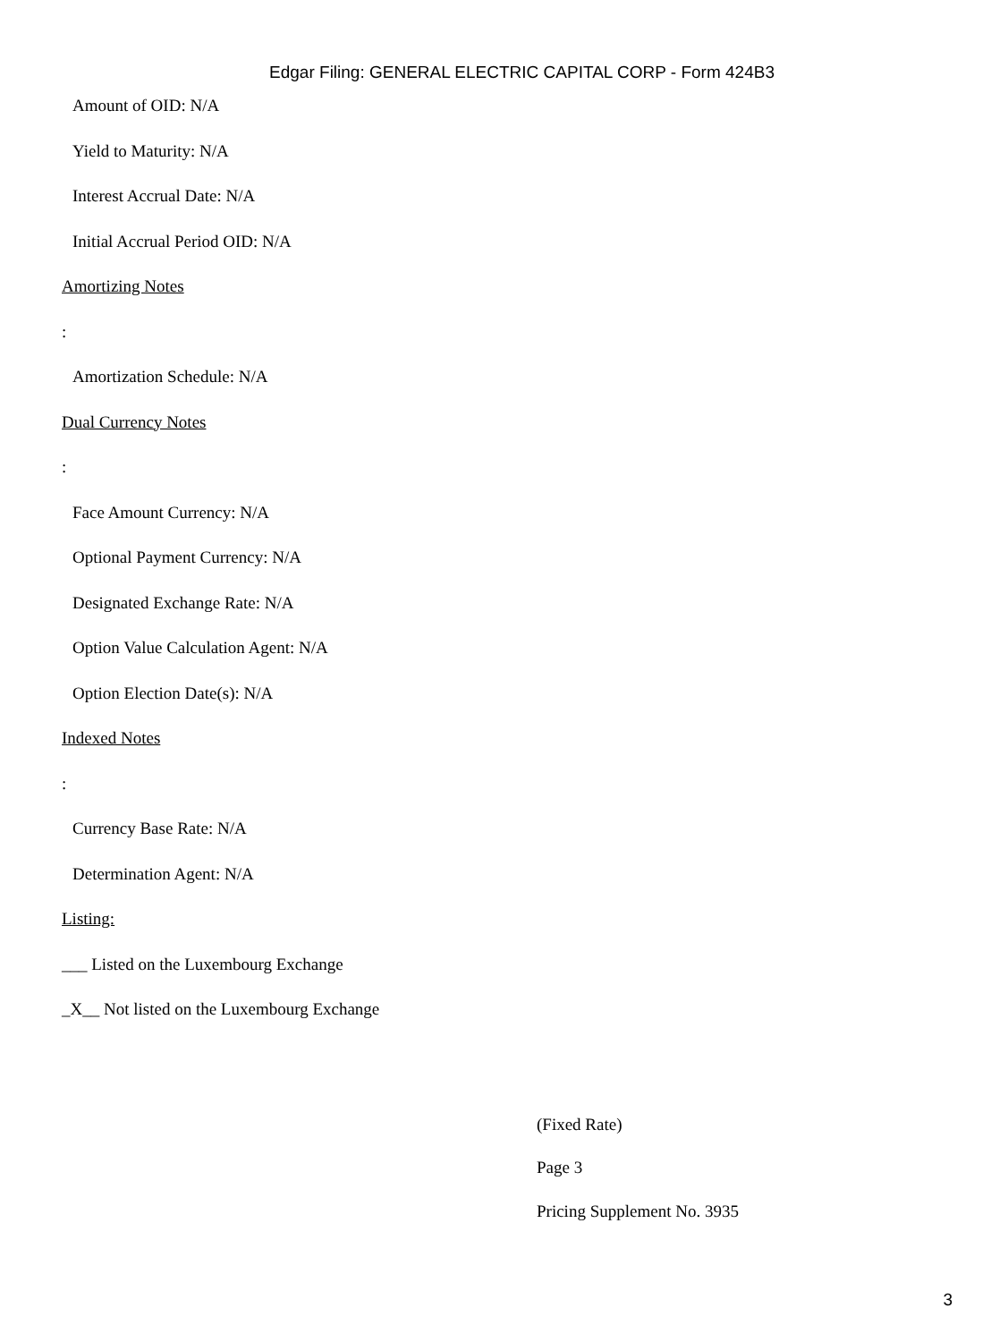Edgar Filing: GENERAL ELECTRIC CAPITAL CORP - Form 424B3
Amount of OID: N/A
Yield to Maturity: N/A
Interest Accrual Date: N/A
Initial Accrual Period OID: N/A
Amortizing Notes
:
Amortization Schedule: N/A
Dual Currency Notes
:
Face Amount Currency: N/A
Optional Payment Currency: N/A
Designated Exchange Rate: N/A
Option Value Calculation Agent: N/A
Option Election Date(s): N/A
Indexed Notes
:
Currency Base Rate: N/A
Determination Agent: N/A
Listing:
___ Listed on the Luxembourg Exchange
_X__ Not listed on the Luxembourg Exchange
(Fixed Rate)
Page 3
Pricing Supplement No. 3935
3